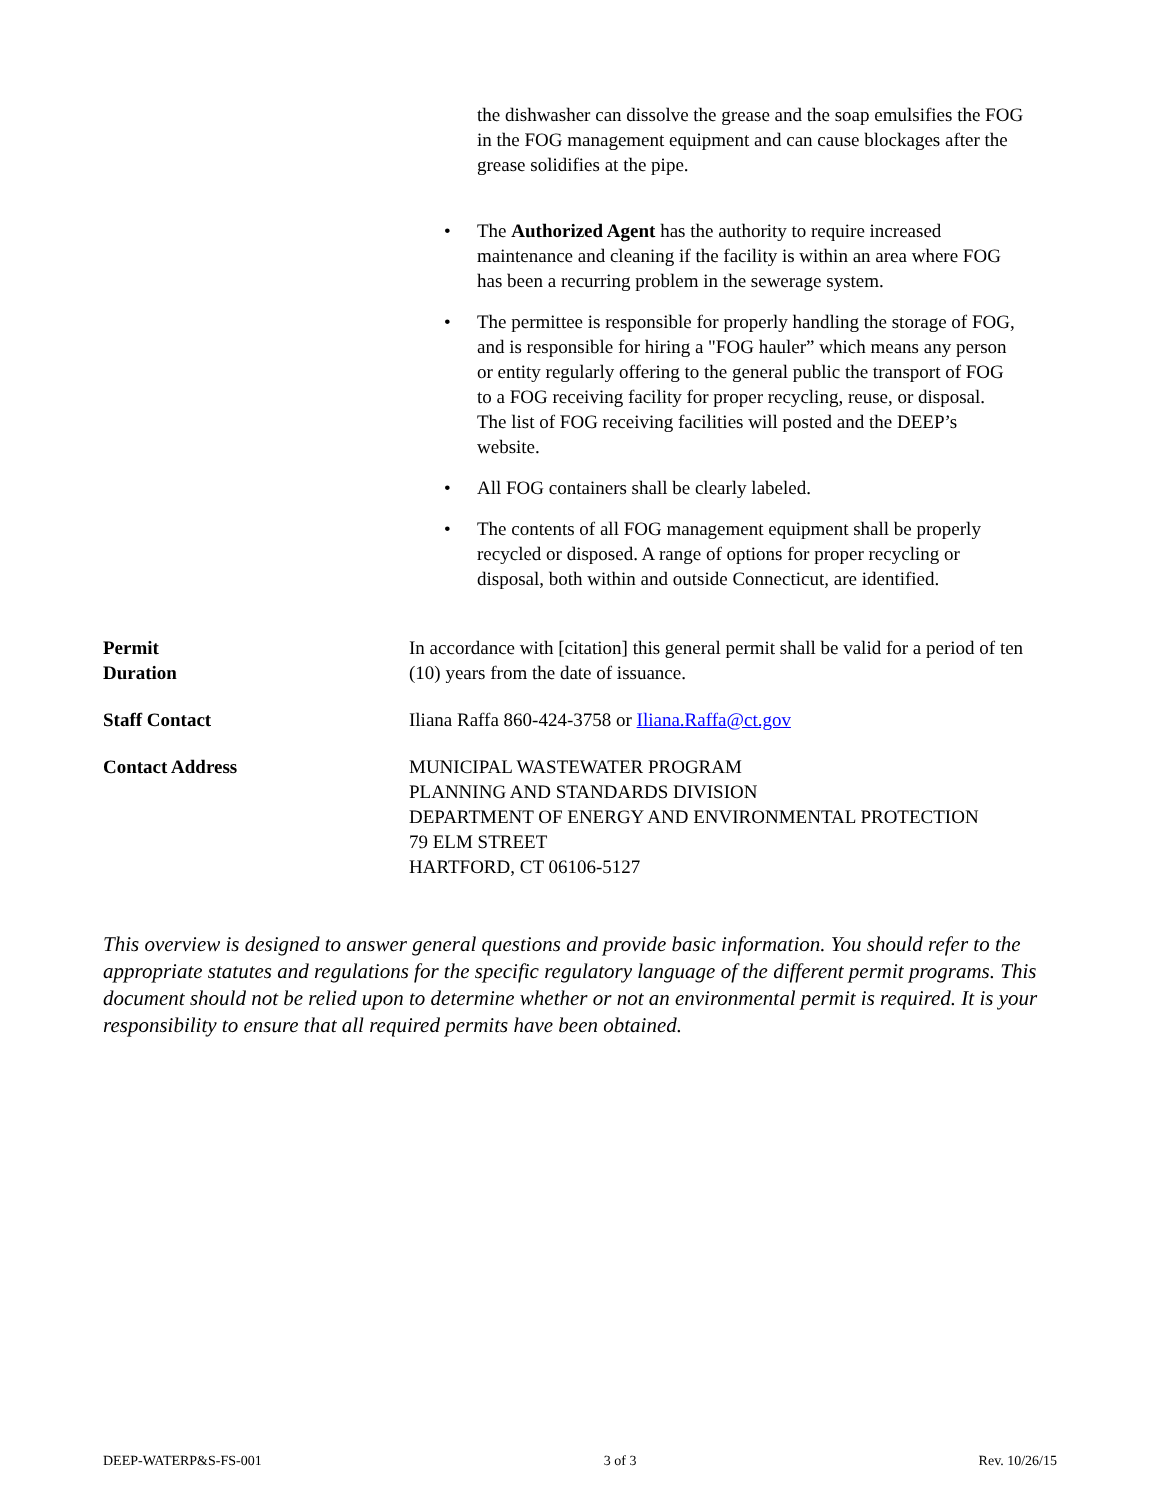the dishwasher can dissolve the grease and the soap emulsifies the FOG in the FOG management equipment and can cause blockages after the grease solidifies at the pipe.
• The Authorized Agent has the authority to require increased maintenance and cleaning if the facility is within an area where FOG has been a recurring problem in the sewerage system.
• The permittee is responsible for properly handling the storage of FOG, and is responsible for hiring a "FOG hauler” which means any person or entity regularly offering to the general public the transport of FOG to a FOG receiving facility for proper recycling, reuse, or disposal. The list of FOG receiving facilities will posted and the DEEP’s website.
• All FOG containers shall be clearly labeled.
• The contents of all FOG management equipment shall be properly recycled or disposed. A range of options for proper recycling or disposal, both within and outside Connecticut, are identified.
Permit
Duration
In accordance with [citation] this general permit shall be valid for a period of ten (10) years from the date of issuance.
Staff Contact Iliana Raffa 860-424-3758 or Iliana.Raffa@ct.gov
Contact Address MUNICIPAL WASTEWATER PROGRAM
PLANNING AND STANDARDS DIVISION
DEPARTMENT OF ENERGY AND ENVIRONMENTAL PROTECTION
79 ELM STREET
HARTFORD, CT 06106-5127
This overview is designed to answer general questions and provide basic information. You should refer to the appropriate statutes and regulations for the specific regulatory language of the different permit programs. This document should not be relied upon to determine whether or not an environmental permit is required. It is your responsibility to ensure that all required permits have been obtained.
DEEP-WATERP&S-FS-001 3 of 3 Rev. 10/26/15